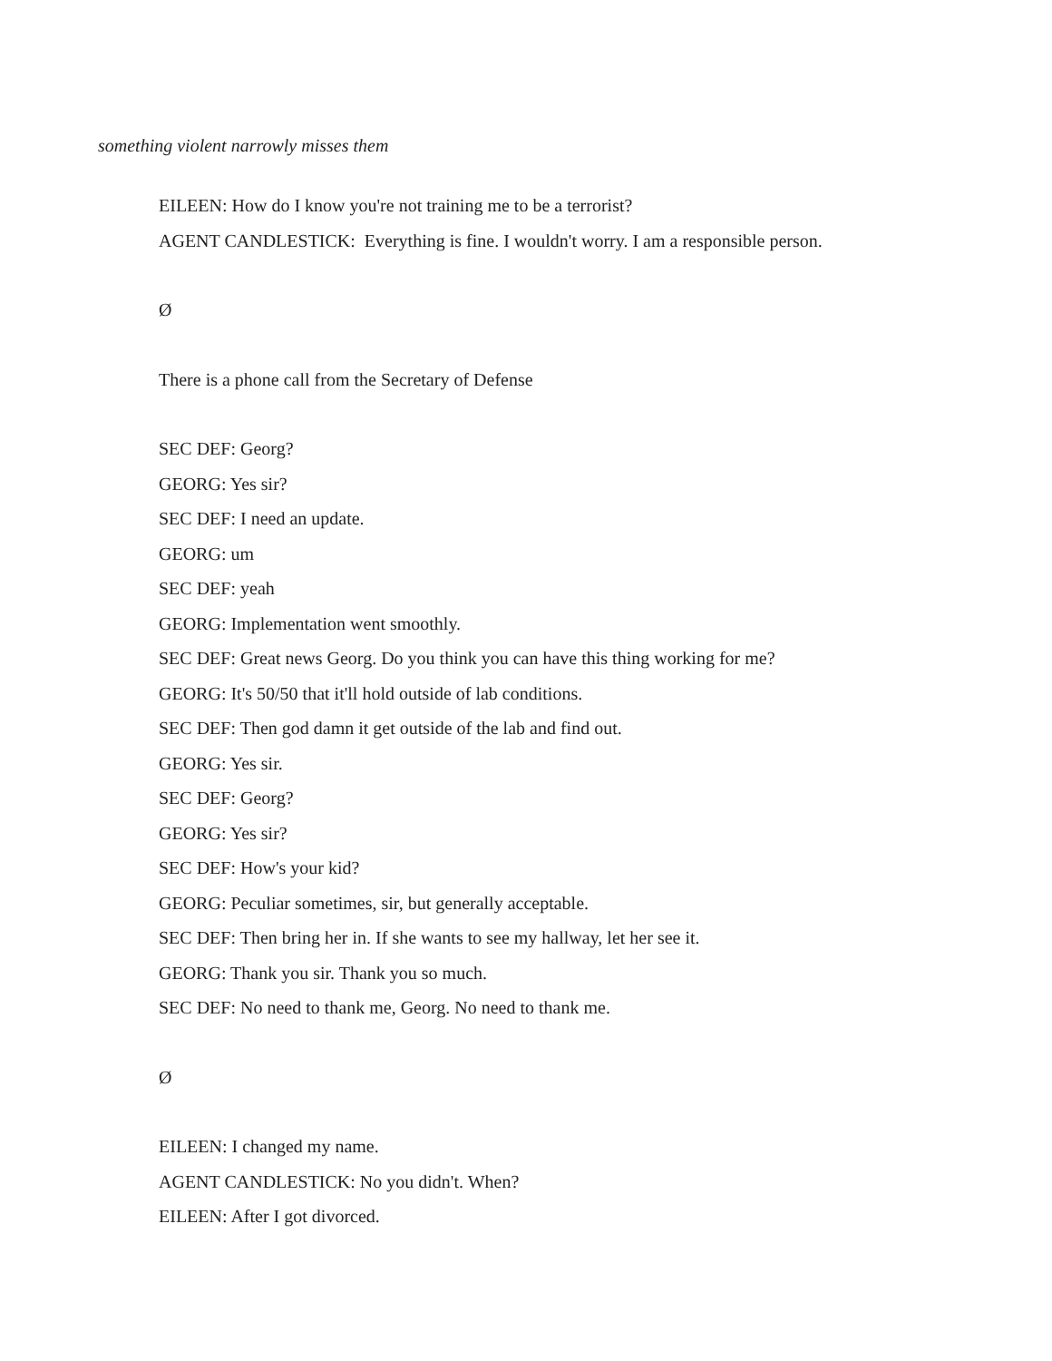something violent narrowly misses them
EILEEN: How do I know you're not training me to be a terrorist?
AGENT CANDLESTICK: Everything is fine. I wouldn't worry. I am a responsible person.
Ø
There is a phone call from the Secretary of Defense
SEC DEF: Georg?
GEORG: Yes sir?
SEC DEF: I need an update.
GEORG: um
SEC DEF: yeah
GEORG: Implementation went smoothly.
SEC DEF: Great news Georg. Do you think you can have this thing working for me?
GEORG: It's 50/50 that it'll hold outside of lab conditions.
SEC DEF: Then god damn it get outside of the lab and find out.
GEORG: Yes sir.
SEC DEF: Georg?
GEORG: Yes sir?
SEC DEF: How's your kid?
GEORG: Peculiar sometimes, sir, but generally acceptable.
SEC DEF: Then bring her in. If she wants to see my hallway, let her see it.
GEORG: Thank you sir. Thank you so much.
SEC DEF: No need to thank me, Georg. No need to thank me.
Ø
EILEEN: I changed my name.
AGENT CANDLESTICK: No you didn't. When?
EILEEN: After I got divorced.